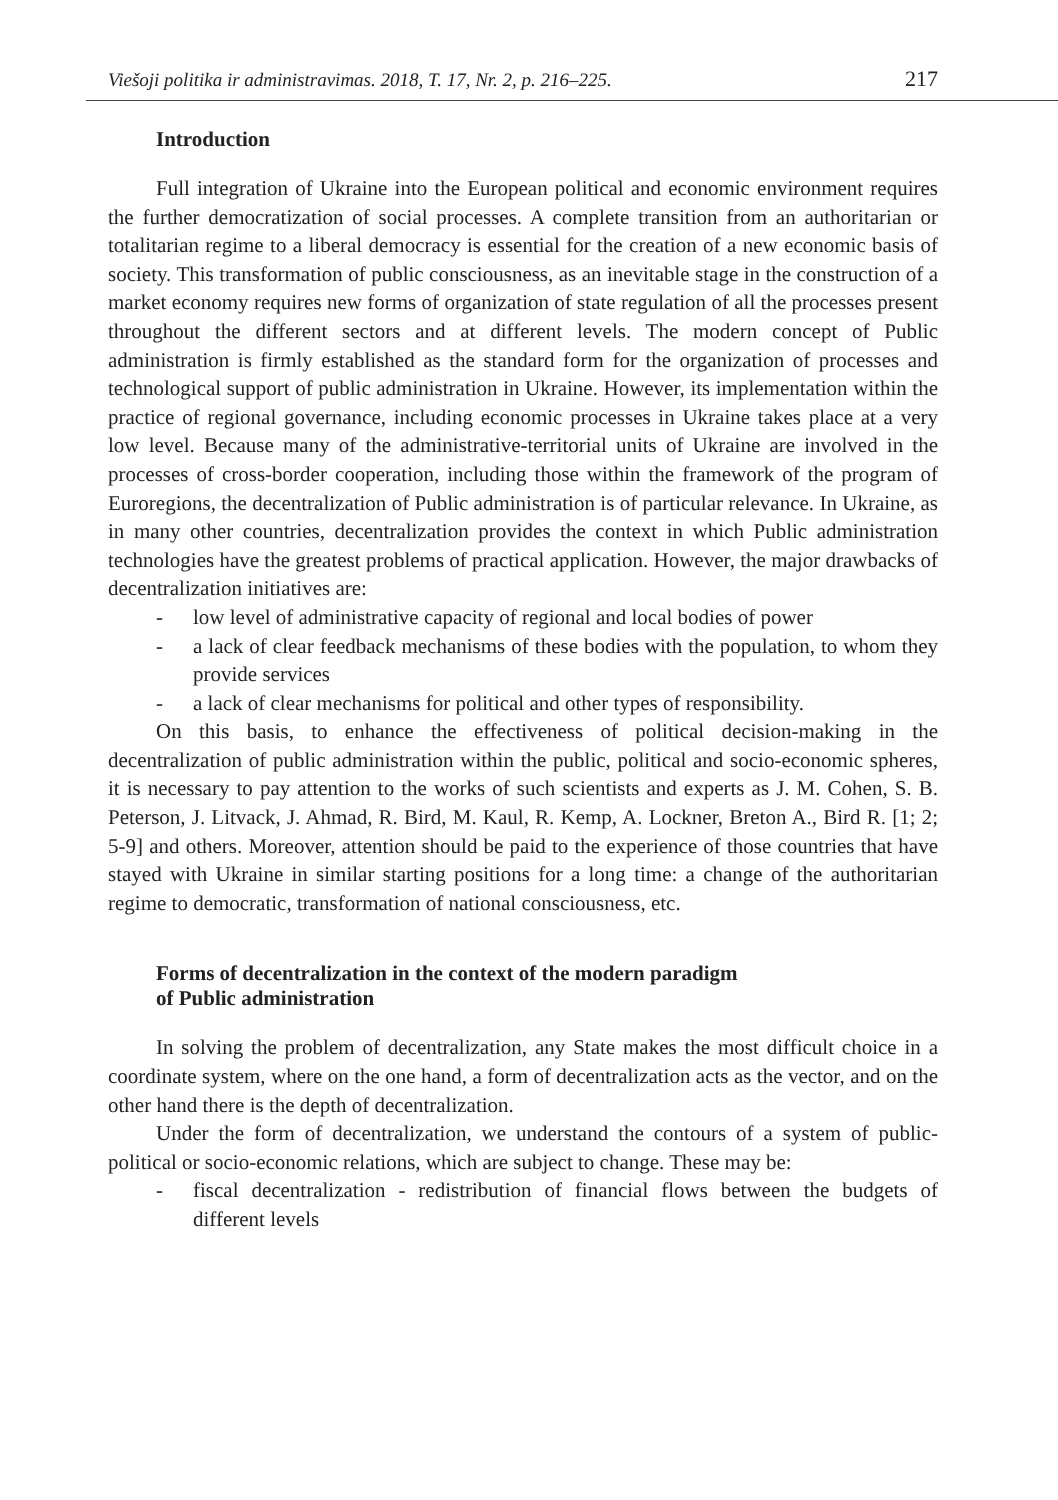Viešoji politika ir administravimas. 2018, T. 17, Nr. 2, p. 216–225. 217
Introduction
Full integration of Ukraine into the European political and economic environment requires the further democratization of social processes. A complete transition from an authoritarian or totalitarian regime to a liberal democracy is essential for the creation of a new economic basis of society. This transformation of public consciousness, as an inevitable stage in the construction of a market economy requires new forms of organization of state regulation of all the processes present throughout the different sectors and at different levels. The modern concept of Public administration is firmly established as the standard form for the organization of processes and technological support of public administration in Ukraine. However, its implementation within the practice of regional governance, including economic processes in Ukraine takes place at a very low level. Because many of the administrative-territorial units of Ukraine are involved in the processes of cross-border cooperation, including those within the framework of the program of Euroregions, the decentralization of Public administration is of particular relevance. In Ukraine, as in many other countries, decentralization provides the context in which Public administration technologies have the greatest problems of practical application. However, the major drawbacks of decentralization initiatives are:
- low level of administrative capacity of regional and local bodies of power
- a lack of clear feedback mechanisms of these bodies with the population, to whom they provide services
- a lack of clear mechanisms for political and other types of responsibility.
On this basis, to enhance the effectiveness of political decision-making in the decentralization of public administration within the public, political and socio-economic spheres, it is necessary to pay attention to the works of such scientists and experts as J. M. Cohen, S. B. Peterson, J. Litvack, J. Ahmad, R. Bird, M. Kaul, R. Kemp, A. Lockner, Breton A., Bird R. [1; 2; 5-9] and others. Moreover, attention should be paid to the experience of those countries that have stayed with Ukraine in similar starting positions for a long time: a change of the authoritarian regime to democratic, transformation of national consciousness, etc.
Forms of decentralization in the context of the modern paradigm
of Public administration
In solving the problem of decentralization, any State makes the most difficult choice in a coordinate system, where on the one hand, a form of decentralization acts as the vector, and on the other hand there is the depth of decentralization.
Under the form of decentralization, we understand the contours of a system of public-political or socio-economic relations, which are subject to change. These may be:
- fiscal decentralization - redistribution of financial flows between the budgets of different levels